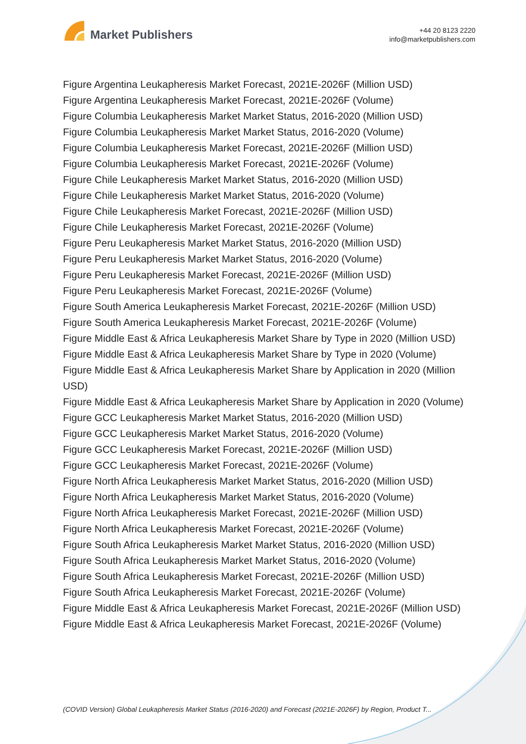Market Publishers
+44 20 8123 2220
info@marketpublishers.com
Figure Argentina Leukapheresis Market Forecast, 2021E-2026F (Million USD)
Figure Argentina Leukapheresis Market Forecast, 2021E-2026F (Volume)
Figure Columbia Leukapheresis Market Market Status, 2016-2020 (Million USD)
Figure Columbia Leukapheresis Market Market Status, 2016-2020 (Volume)
Figure Columbia Leukapheresis Market Forecast, 2021E-2026F (Million USD)
Figure Columbia Leukapheresis Market Forecast, 2021E-2026F (Volume)
Figure Chile Leukapheresis Market Market Status, 2016-2020 (Million USD)
Figure Chile Leukapheresis Market Market Status, 2016-2020 (Volume)
Figure Chile Leukapheresis Market Forecast, 2021E-2026F (Million USD)
Figure Chile Leukapheresis Market Forecast, 2021E-2026F (Volume)
Figure Peru Leukapheresis Market Market Status, 2016-2020 (Million USD)
Figure Peru Leukapheresis Market Market Status, 2016-2020 (Volume)
Figure Peru Leukapheresis Market Forecast, 2021E-2026F (Million USD)
Figure Peru Leukapheresis Market Forecast, 2021E-2026F (Volume)
Figure South America Leukapheresis Market Forecast, 2021E-2026F (Million USD)
Figure South America Leukapheresis Market Forecast, 2021E-2026F (Volume)
Figure Middle East & Africa Leukapheresis Market Share by Type in 2020 (Million USD)
Figure Middle East & Africa Leukapheresis Market Share by Type in 2020 (Volume)
Figure Middle East & Africa Leukapheresis Market Share by Application in 2020 (Million USD)
Figure Middle East & Africa Leukapheresis Market Share by Application in 2020 (Volume)
Figure GCC Leukapheresis Market Market Status, 2016-2020 (Million USD)
Figure GCC Leukapheresis Market Market Status, 2016-2020 (Volume)
Figure GCC Leukapheresis Market Forecast, 2021E-2026F (Million USD)
Figure GCC Leukapheresis Market Forecast, 2021E-2026F (Volume)
Figure North Africa Leukapheresis Market Market Status, 2016-2020 (Million USD)
Figure North Africa Leukapheresis Market Market Status, 2016-2020 (Volume)
Figure North Africa Leukapheresis Market Forecast, 2021E-2026F (Million USD)
Figure North Africa Leukapheresis Market Forecast, 2021E-2026F (Volume)
Figure South Africa Leukapheresis Market Market Status, 2016-2020 (Million USD)
Figure South Africa Leukapheresis Market Market Status, 2016-2020 (Volume)
Figure South Africa Leukapheresis Market Forecast, 2021E-2026F (Million USD)
Figure South Africa Leukapheresis Market Forecast, 2021E-2026F (Volume)
Figure Middle East & Africa Leukapheresis Market Forecast, 2021E-2026F (Million USD)
Figure Middle East & Africa Leukapheresis Market Forecast, 2021E-2026F (Volume)
(COVID Version) Global Leukapheresis Market Status (2016-2020) and Forecast (2021E-2026F) by Region, Product T...